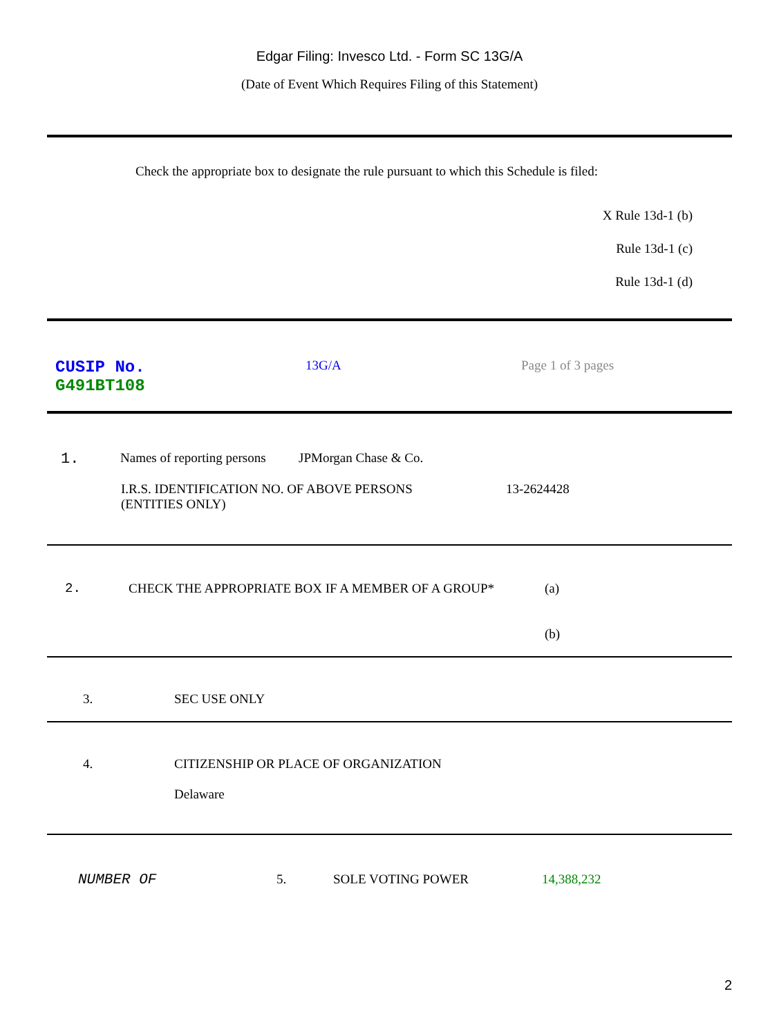Edgar Filing: Invesco Ltd. - Form SC 13G/A
(Date of Event Which Requires Filing of this Statement)
Check the appropriate box to designate the rule pursuant to which this Schedule is filed:
X Rule 13d-1 (b)
Rule 13d-1 (c)
Rule 13d-1 (d)
| CUSIP No. G491BT108 | 13G/A | Page 1 of 3 pages |
| 1. | Names of reporting persons JPMorgan Chase & Co. / I.R.S. IDENTIFICATION NO. OF ABOVE PERSONS (ENTITIES ONLY) / 13-2624428 / |
| 2. | CHECK THE APPROPRIATE BOX IF A MEMBER OF A GROUP* | (a) (b) |
| 3. | SEC USE ONLY |
| 4. | CITIZENSHIP OR PLACE OF ORGANIZATION Delaware |
| NUMBER OF | 5. | SOLE VOTING POWER | 14,388,232 |
2